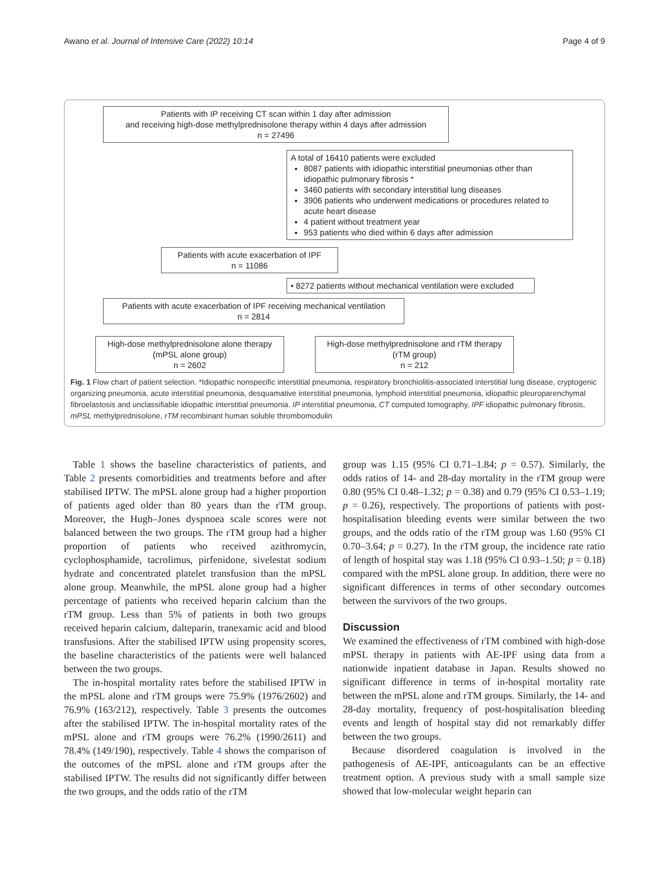Awano et al. Journal of Intensive Care (2022) 10:14 Page 4 of 9
Patients with IP receiving CT scan within 1 day after admission
and receiving high-dose methylprednisolone therapy within 4 days after admission
n = 27496
A total of 16410 patients were excluded
8087 patients with idiopathic interstitial pneumonias other than idiopathic pulmonary fibrosis *
3460 patients with secondary interstitial lung diseases
3906 patients who underwent medications or procedures related to acute heart disease
4 patient without treatment year
953 patients who died within 6 days after admission
Patients with acute exacerbation of IPF
n = 11086
• 8272 patients without mechanical ventilation were excluded
Patients with acute exacerbation of IPF receiving mechanical ventilation
n = 2814
High-dose methylprednisolone alone therapy
(mPSL alone group)
n = 2602
High-dose methylprednisolone and rTM therapy
(rTM group)
n = 212
Fig. 1 Flow chart of patient selection. *Idiopathic nonspecific interstitial pneumonia, respiratory bronchiolitis-associated interstitial lung disease, cryptogenic organizing pneumonia, acute interstitial pneumonia, desquamative interstitial pneumonia, lymphoid interstitial pneumonia, idiopathic pleuroparenchymal fibroelastosis and unclassifiable idiopathic interstitial pneumonia. IP interstitial pneumonia, CT computed tomography, IPF idiopathic pulmonary fibrosis, mPSL methylprednisolone, rTM recombinant human soluble thrombomodulin
Table 1 shows the baseline characteristics of patients, and Table 2 presents comorbidities and treatments before and after stabilised IPTW. The mPSL alone group had a higher proportion of patients aged older than 80 years than the rTM group. Moreover, the Hugh–Jones dyspnoea scale scores were not balanced between the two groups. The rTM group had a higher proportion of patients who received azithromycin, cyclophosphamide, tacrolimus, pirfenidone, sivelestat sodium hydrate and concentrated platelet transfusion than the mPSL alone group. Meanwhile, the mPSL alone group had a higher percentage of patients who received heparin calcium than the rTM group. Less than 5% of patients in both two groups received heparin calcium, dalteparin, tranexamic acid and blood transfusions. After the stabilised IPTW using propensity scores, the baseline characteristics of the patients were well balanced between the two groups.
The in-hospital mortality rates before the stabilised IPTW in the mPSL alone and rTM groups were 75.9% (1976/2602) and 76.9% (163/212), respectively. Table 3 presents the outcomes after the stabilised IPTW. The in-hospital mortality rates of the mPSL alone and rTM groups were 76.2% (1990/2611) and 78.4% (149/190), respectively. Table 4 shows the comparison of the outcomes of the mPSL alone and rTM groups after the stabilised IPTW. The results did not significantly differ between the two groups, and the odds ratio of the rTM
group was 1.15 (95% CI 0.71–1.84; p = 0.57). Similarly, the odds ratios of 14- and 28-day mortality in the rTM group were 0.80 (95% CI 0.48–1.32; p = 0.38) and 0.79 (95% CI 0.53–1.19; p = 0.26), respectively. The proportions of patients with post-hospitalisation bleeding events were similar between the two groups, and the odds ratio of the rTM group was 1.60 (95% CI 0.70–3.64; p = 0.27). In the rTM group, the incidence rate ratio of length of hospital stay was 1.18 (95% CI 0.93–1.50; p = 0.18) compared with the mPSL alone group. In addition, there were no significant differences in terms of other secondary outcomes between the survivors of the two groups.
Discussion
We examined the effectiveness of rTM combined with high-dose mPSL therapy in patients with AE-IPF using data from a nationwide inpatient database in Japan. Results showed no significant difference in terms of in-hospital mortality rate between the mPSL alone and rTM groups. Similarly, the 14- and 28-day mortality, frequency of post-hospitalisation bleeding events and length of hospital stay did not remarkably differ between the two groups.
Because disordered coagulation is involved in the pathogenesis of AE-IPF, anticoagulants can be an effective treatment option. A previous study with a small sample size showed that low-molecular weight heparin can